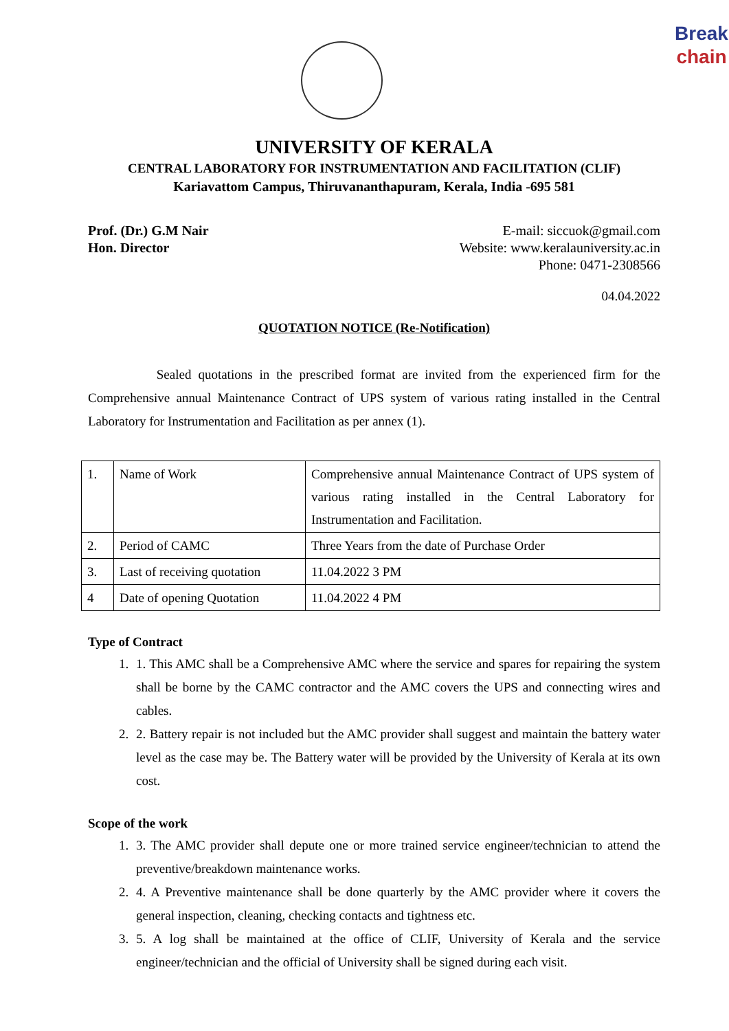Break
chain
UNIVERSITY OF KERALA
CENTRAL LABORATORY FOR INSTRUMENTATION AND FACILITATION (CLIF)
Kariavattom Campus, Thiruvananthapuram, Kerala, India -695 581
Prof. (Dr.) G.M Nair
Hon. Director
E-mail: siccuok@gmail.com
Website: www.keralauniversity.ac.in
Phone: 0471-2308566
04.04.2022
QUOTATION NOTICE (Re-Notification)
Sealed quotations in the prescribed format are invited from the experienced firm for the Comprehensive annual Maintenance Contract of UPS system of various rating installed in the Central Laboratory for Instrumentation and Facilitation as per annex (1).
| 1. | Name of Work | Comprehensive annual Maintenance Contract of UPS system of various rating installed in the Central Laboratory for Instrumentation and Facilitation. |
| 2. | Period of CAMC | Three Years from the date of Purchase Order |
| 3. | Last of receiving quotation | 11.04.2022 3 PM |
| 4 | Date of opening Quotation | 11.04.2022 4 PM |
Type of Contract
1. 1. This AMC shall be a Comprehensive AMC where the service and spares for repairing the system shall be borne by the CAMC contractor and the AMC covers the UPS and connecting wires and cables.
2. 2. Battery repair is not included but the AMC provider shall suggest and maintain the battery water level as the case may be. The Battery water will be provided by the University of Kerala at its own cost.
Scope of the work
1. 3. The AMC provider shall depute one or more trained service engineer/technician to attend the preventive/breakdown maintenance works.
2. 4. A Preventive maintenance shall be done quarterly by the AMC provider where it covers the general inspection, cleaning, checking contacts and tightness etc.
3. 5. A log shall be maintained at the office of CLIF, University of Kerala and the service engineer/technician and the official of University shall be signed during each visit.